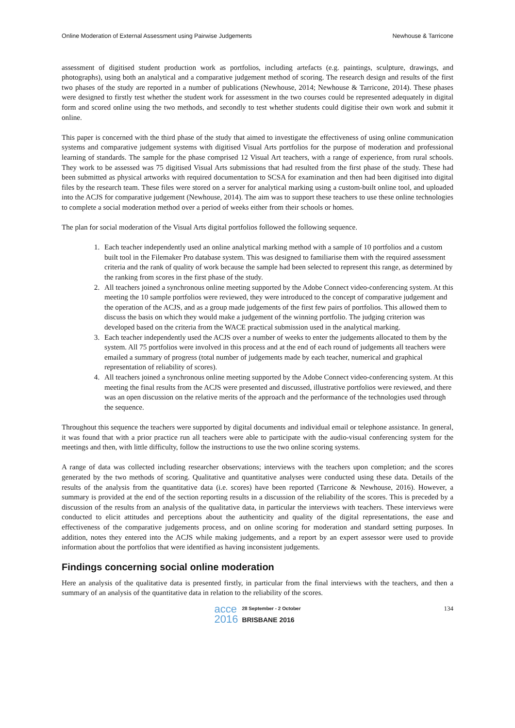Online Moderation of External Assessment using Pairwise Judgements Newhouse & Tarricone
assessment of digitised student production work as portfolios, including artefacts (e.g. paintings, sculpture, drawings, and photographs), using both an analytical and a comparative judgement method of scoring. The research design and results of the first two phases of the study are reported in a number of publications (Newhouse, 2014; Newhouse & Tarricone, 2014). These phases were designed to firstly test whether the student work for assessment in the two courses could be represented adequately in digital form and scored online using the two methods, and secondly to test whether students could digitise their own work and submit it online.
This paper is concerned with the third phase of the study that aimed to investigate the effectiveness of using online communication systems and comparative judgement systems with digitised Visual Arts portfolios for the purpose of moderation and professional learning of standards. The sample for the phase comprised 12 Visual Art teachers, with a range of experience, from rural schools. They work to be assessed was 75 digitised Visual Arts submissions that had resulted from the first phase of the study. These had been submitted as physical artworks with required documentation to SCSA for examination and then had been digitised into digital files by the research team. These files were stored on a server for analytical marking using a custom-built online tool, and uploaded into the ACJS for comparative judgement (Newhouse, 2014). The aim was to support these teachers to use these online technologies to complete a social moderation method over a period of weeks either from their schools or homes.
The plan for social moderation of the Visual Arts digital portfolios followed the following sequence.
1. Each teacher independently used an online analytical marking method with a sample of 10 portfolios and a custom built tool in the Filemaker Pro database system. This was designed to familiarise them with the required assessment criteria and the rank of quality of work because the sample had been selected to represent this range, as determined by the ranking from scores in the first phase of the study.
2. All teachers joined a synchronous online meeting supported by the Adobe Connect video-conferencing system. At this meeting the 10 sample portfolios were reviewed, they were introduced to the concept of comparative judgement and the operation of the ACJS, and as a group made judgements of the first few pairs of portfolios. This allowed them to discuss the basis on which they would make a judgement of the winning portfolio. The judging criterion was developed based on the criteria from the WACE practical submission used in the analytical marking.
3. Each teacher independently used the ACJS over a number of weeks to enter the judgements allocated to them by the system. All 75 portfolios were involved in this process and at the end of each round of judgements all teachers were emailed a summary of progress (total number of judgements made by each teacher, numerical and graphical representation of reliability of scores).
4. All teachers joined a synchronous online meeting supported by the Adobe Connect video-conferencing system. At this meeting the final results from the ACJS were presented and discussed, illustrative portfolios were reviewed, and there was an open discussion on the relative merits of the approach and the performance of the technologies used through the sequence.
Throughout this sequence the teachers were supported by digital documents and individual email or telephone assistance. In general, it was found that with a prior practice run all teachers were able to participate with the audio-visual conferencing system for the meetings and then, with little difficulty, follow the instructions to use the two online scoring systems.
A range of data was collected including researcher observations; interviews with the teachers upon completion; and the scores generated by the two methods of scoring. Qualitative and quantitative analyses were conducted using these data. Details of the results of the analysis from the quantitative data (i.e. scores) have been reported (Tarricone & Newhouse, 2016). However, a summary is provided at the end of the section reporting results in a discussion of the reliability of the scores. This is preceded by a discussion of the results from an analysis of the qualitative data, in particular the interviews with teachers. These interviews were conducted to elicit attitudes and perceptions about the authenticity and quality of the digital representations, the ease and effectiveness of the comparative judgements process, and on online scoring for moderation and standard setting purposes. In addition, notes they entered into the ACJS while making judgements, and a report by an expert assessor were used to provide information about the portfolios that were identified as having inconsistent judgements.
Findings concerning social online moderation
Here an analysis of the qualitative data is presented firstly, in particular from the final interviews with the teachers, and then a summary of an analysis of the quantitative data in relation to the reliability of the scores.
acce
2016 28 September - 2 October
BRISBANE 2016
134